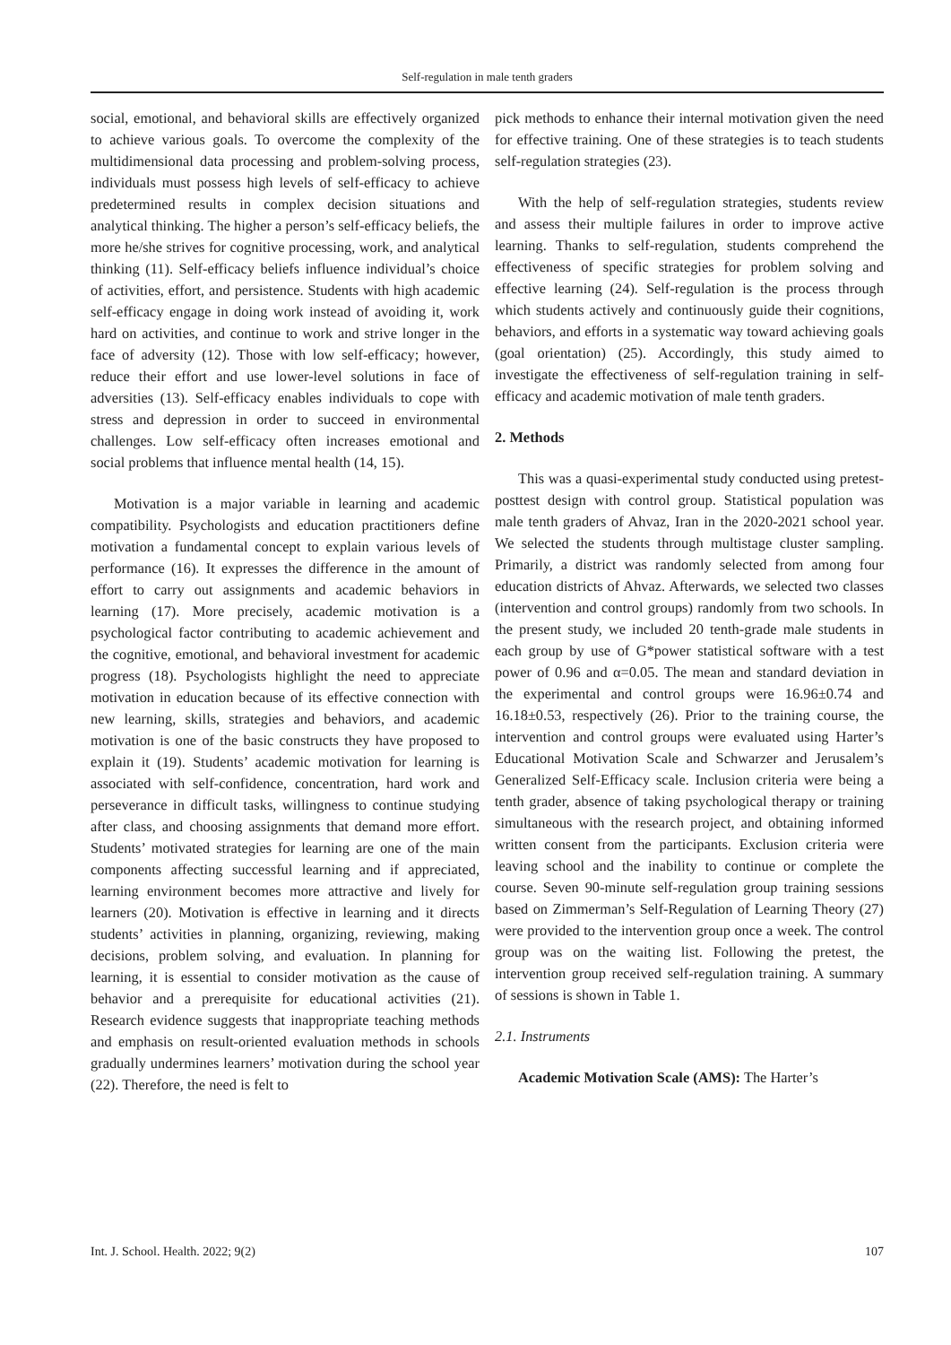Self-regulation in male tenth graders
social, emotional, and behavioral skills are effectively organized to achieve various goals. To overcome the complexity of the multidimensional data processing and problem-solving process, individuals must possess high levels of self-efficacy to achieve predetermined results in complex decision situations and analytical thinking. The higher a person’s self-efficacy beliefs, the more he/she strives for cognitive processing, work, and analytical thinking (11). Self-efficacy beliefs influence individual’s choice of activities, effort, and persistence. Students with high academic self-efficacy engage in doing work instead of avoiding it, work hard on activities, and continue to work and strive longer in the face of adversity (12). Those with low self-efficacy; however, reduce their effort and use lower-level solutions in face of adversities (13). Self-efficacy enables individuals to cope with stress and depression in order to succeed in environmental challenges. Low self-efficacy often increases emotional and social problems that influence mental health (14, 15).
Motivation is a major variable in learning and academic compatibility. Psychologists and education practitioners define motivation a fundamental concept to explain various levels of performance (16). It expresses the difference in the amount of effort to carry out assignments and academic behaviors in learning (17). More precisely, academic motivation is a psychological factor contributing to academic achievement and the cognitive, emotional, and behavioral investment for academic progress (18). Psychologists highlight the need to appreciate motivation in education because of its effective connection with new learning, skills, strategies and behaviors, and academic motivation is one of the basic constructs they have proposed to explain it (19). Students’ academic motivation for learning is associated with self-confidence, concentration, hard work and perseverance in difficult tasks, willingness to continue studying after class, and choosing assignments that demand more effort. Students’ motivated strategies for learning are one of the main components affecting successful learning and if appreciated, learning environment becomes more attractive and lively for learners (20). Motivation is effective in learning and it directs students’ activities in planning, organizing, reviewing, making decisions, problem solving, and evaluation. In planning for learning, it is essential to consider motivation as the cause of behavior and a prerequisite for educational activities (21). Research evidence suggests that inappropriate teaching methods and emphasis on result-oriented evaluation methods in schools gradually undermines learners’ motivation during the school year (22). Therefore, the need is felt to
pick methods to enhance their internal motivation given the need for effective training. One of these strategies is to teach students self-regulation strategies (23).
With the help of self-regulation strategies, students review and assess their multiple failures in order to improve active learning. Thanks to self-regulation, students comprehend the effectiveness of specific strategies for problem solving and effective learning (24). Self-regulation is the process through which students actively and continuously guide their cognitions, behaviors, and efforts in a systematic way toward achieving goals (goal orientation) (25). Accordingly, this study aimed to investigate the effectiveness of self-regulation training in self-efficacy and academic motivation of male tenth graders.
2. Methods
This was a quasi-experimental study conducted using pretest-posttest design with control group. Statistical population was male tenth graders of Ahvaz, Iran in the 2020-2021 school year. We selected the students through multistage cluster sampling. Primarily, a district was randomly selected from among four education districts of Ahvaz. Afterwards, we selected two classes (intervention and control groups) randomly from two schools. In the present study, we included 20 tenth-grade male students in each group by use of G*power statistical software with a test power of 0.96 and α=0.05. The mean and standard deviation in the experimental and control groups were 16.96±0.74 and 16.18±0.53, respectively (26). Prior to the training course, the intervention and control groups were evaluated using Harter’s Educational Motivation Scale and Schwarzer and Jerusalem’s Generalized Self-Efficacy scale. Inclusion criteria were being a tenth grader, absence of taking psychological therapy or training simultaneous with the research project, and obtaining informed written consent from the participants. Exclusion criteria were leaving school and the inability to continue or complete the course. Seven 90-minute self-regulation group training sessions based on Zimmerman’s Self-Regulation of Learning Theory (27) were provided to the intervention group once a week. The control group was on the waiting list. Following the pretest, the intervention group received self-regulation training. A summary of sessions is shown in Table 1.
2.1. Instruments
Academic Motivation Scale (AMS): The Harter’s
Int. J. School. Health. 2022; 9(2) 107